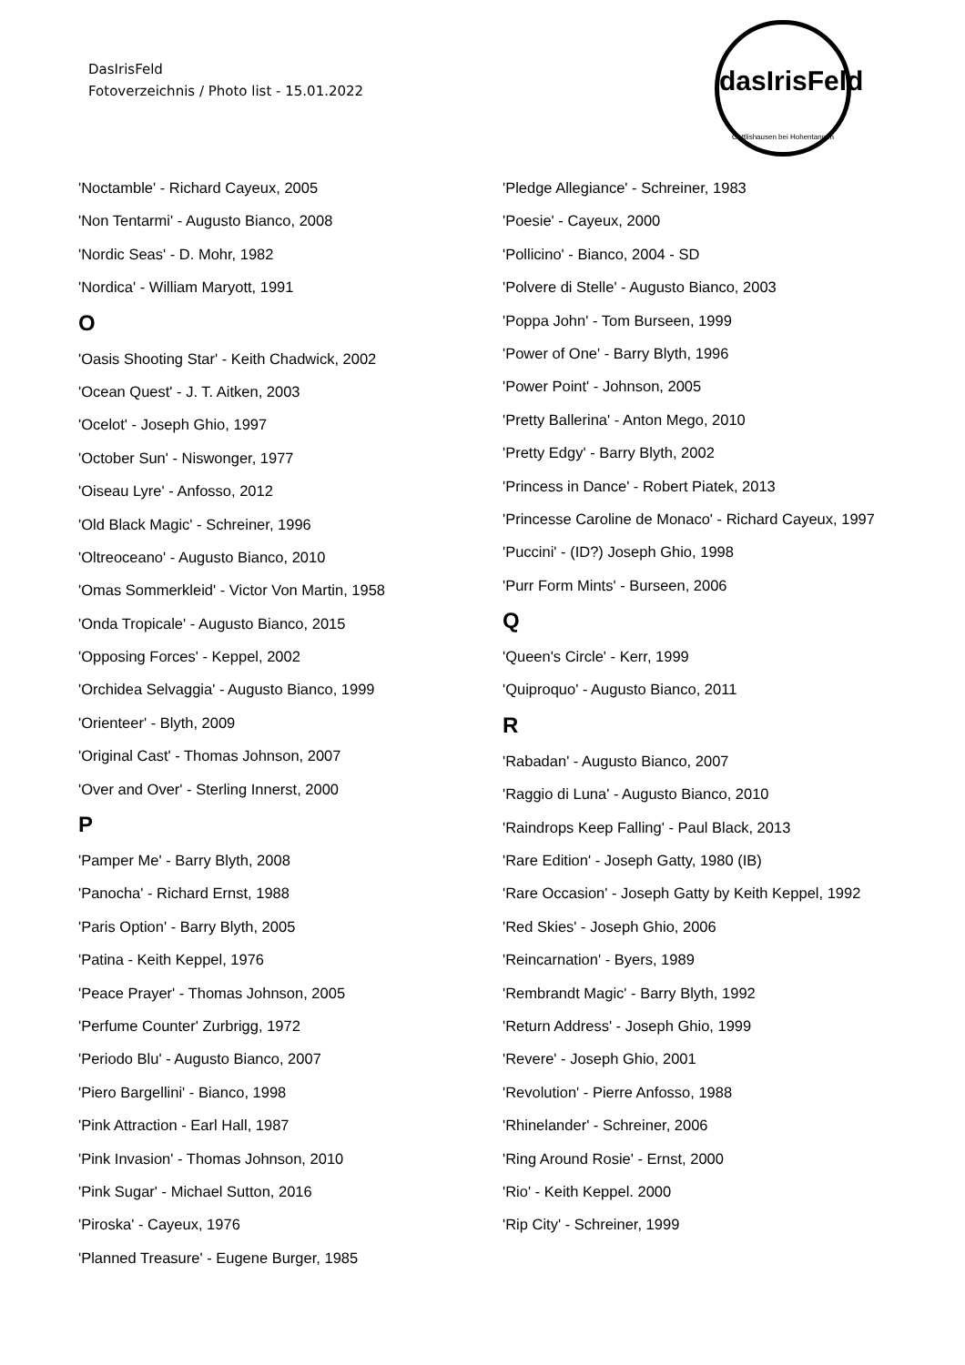DasIrisFeld
Fotoverzeichnis / Photo list - 15.01.2022
dasIrisFeld
Oettlishausen bei Hohentannen
'Noctamble' - Richard Cayeux, 2005
'Non Tentarmi' - Augusto Bianco, 2008
'Nordic Seas' - D. Mohr, 1982
'Nordica' - William Maryott, 1991
O
'Oasis Shooting Star' - Keith Chadwick, 2002
'Ocean Quest' - J. T. Aitken, 2003
'Ocelot' - Joseph Ghio, 1997
'October Sun' - Niswonger, 1977
'Oiseau Lyre' - Anfosso, 2012
'Old Black Magic' - Schreiner, 1996
'Oltreoceano' - Augusto Bianco, 2010
'Omas Sommerkleid' - Victor Von Martin, 1958
'Onda Tropicale' - Augusto Bianco, 2015
'Opposing Forces' - Keppel, 2002
'Orchidea Selvaggia' - Augusto Bianco, 1999
'Orienteer' - Blyth, 2009
'Original Cast' - Thomas Johnson, 2007
'Over and Over' - Sterling Innerst, 2000
P
'Pamper Me' - Barry Blyth, 2008
'Panocha' - Richard Ernst, 1988
'Paris Option' - Barry Blyth, 2005
'Patina - Keith Keppel, 1976
'Peace Prayer' - Thomas Johnson, 2005
'Perfume Counter' Zurbrigg, 1972
'Periodo Blu' - Augusto Bianco, 2007
'Piero Bargellini' - Bianco, 1998
'Pink Attraction - Earl Hall, 1987
'Pink Invasion' - Thomas Johnson, 2010
'Pink Sugar' - Michael Sutton, 2016
'Piroska' - Cayeux, 1976
'Planned Treasure' - Eugene Burger, 1985
'Pledge Allegiance' - Schreiner, 1983
'Poesie' - Cayeux, 2000
'Pollicino' - Bianco, 2004 - SD
'Polvere di Stelle' - Augusto Bianco, 2003
'Poppa John' - Tom Burseen, 1999
'Power of One' - Barry Blyth, 1996
'Power Point' - Johnson, 2005
'Pretty Ballerina' - Anton Mego, 2010
'Pretty Edgy' - Barry Blyth, 2002
'Princess in Dance' - Robert Piatek, 2013
'Princesse Caroline de Monaco' - Richard Cayeux, 1997
'Puccini' - (ID?) Joseph Ghio, 1998
'Purr Form Mints' - Burseen, 2006
Q
'Queen's Circle' - Kerr, 1999
'Quiproquo' - Augusto Bianco, 2011
R
'Rabadan' - Augusto Bianco, 2007
'Raggio di Luna' - Augusto Bianco, 2010
'Raindrops Keep Falling' - Paul Black, 2013
'Rare Edition' - Joseph Gatty, 1980 (IB)
'Rare Occasion' - Joseph Gatty by Keith Keppel, 1992
'Red Skies' - Joseph Ghio, 2006
'Reincarnation' - Byers, 1989
'Rembrandt Magic' - Barry Blyth, 1992
'Return Address' - Joseph Ghio, 1999
'Revere' - Joseph Ghio, 2001
'Revolution' - Pierre Anfosso, 1988
'Rhinelander' - Schreiner, 2006
'Ring Around Rosie' - Ernst, 2000
'Rio' - Keith Keppel. 2000
'Rip City' - Schreiner, 1999